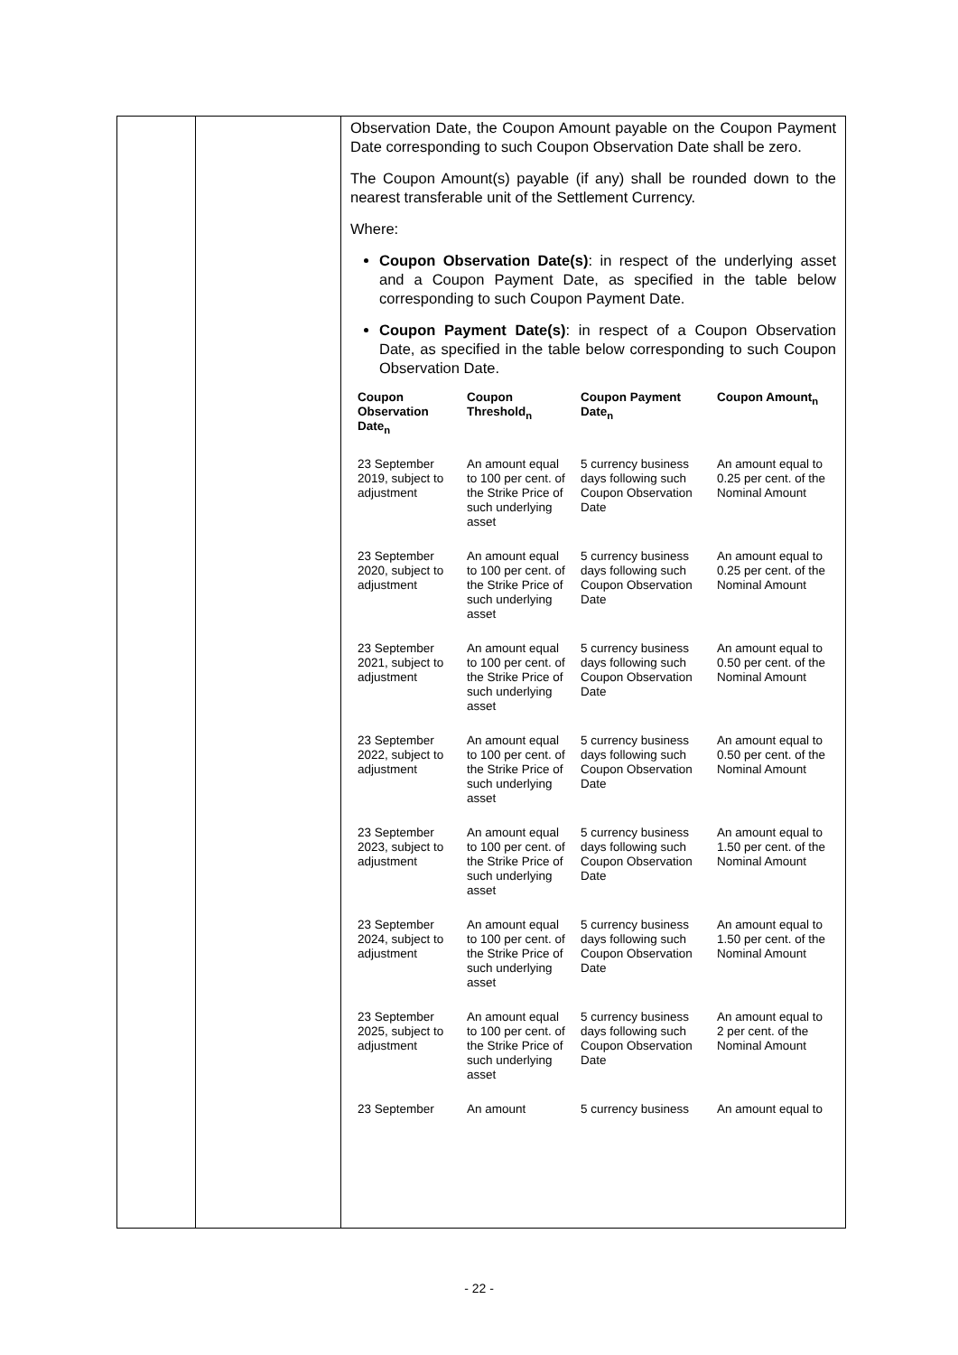| | | Observation Date, the Coupon Amount payable on the Coupon Payment Date corresponding to such Coupon Observation Date shall be zero. The Coupon Amount(s) payable (if any) shall be rounded down to the nearest transferable unit of the Settlement Currency. Where: Coupon Observation Date(s) : in respect of the underlying asset and a Coupon Payment Date, as specified in the table below corresponding to such Coupon Payment Date. Coupon Payment Date(s) : in respect of a Coupon Observation Date, as specified in the table below corresponding to such Coupon Observation Date. / Coupon Observation Date<sub>n</sub> / Coupon Threshold<sub>n</sub> / Coupon Payment Date<sub>n</sub> / Coupon Amount<sub>n</sub> / / --- / --- / --- / --- / / 23 September 2019, subject to adjustment / An amount equal to 100 per cent. of the Strike Price of such underlying asset / 5 currency business days following such Coupon Observation Date / An amount equal to 0.25 per cent. of the Nominal Amount / / 23 September 2020, subject to adjustment / An amount equal to 100 per cent. of the Strike Price of such underlying asset / 5 currency business days following such Coupon Observation Date / An amount equal to 0.25 per cent. of the Nominal Amount / / 23 September 2021, subject to adjustment / An amount equal to 100 per cent. of the Strike Price of such underlying asset / 5 currency business days following such Coupon Observation Date / An amount equal to 0.50 per cent. of the Nominal Amount / / 23 September 2022, subject to adjustment / An amount equal to 100 per cent. of the Strike Price of such underlying asset / 5 currency business days following such Coupon Observation Date / An amount equal to 0.50 per cent. of the Nominal Amount / / 23 September 2023, subject to adjustment / An amount equal to 100 per cent. of the Strike Price of such underlying asset / 5 currency business days following such Coupon Observation Date / An amount equal to 1.50 per cent. of the Nominal Amount / / 23 September 2024, subject to adjustment / An amount equal to 100 per cent. of the Strike Price of such underlying asset / 5 currency business days following such Coupon Observation Date / An amount equal to 1.50 per cent. of the Nominal Amount / / 23 September 2025, subject to adjustment / An amount equal to 100 per cent. of the Strike Price of such underlying asset / 5 currency business days following such Coupon Observation Date / An amount equal to 2 per cent. of the Nominal Amount / / 23 September / An amount / 5 currency business / An amount equal to / |
- 22 -